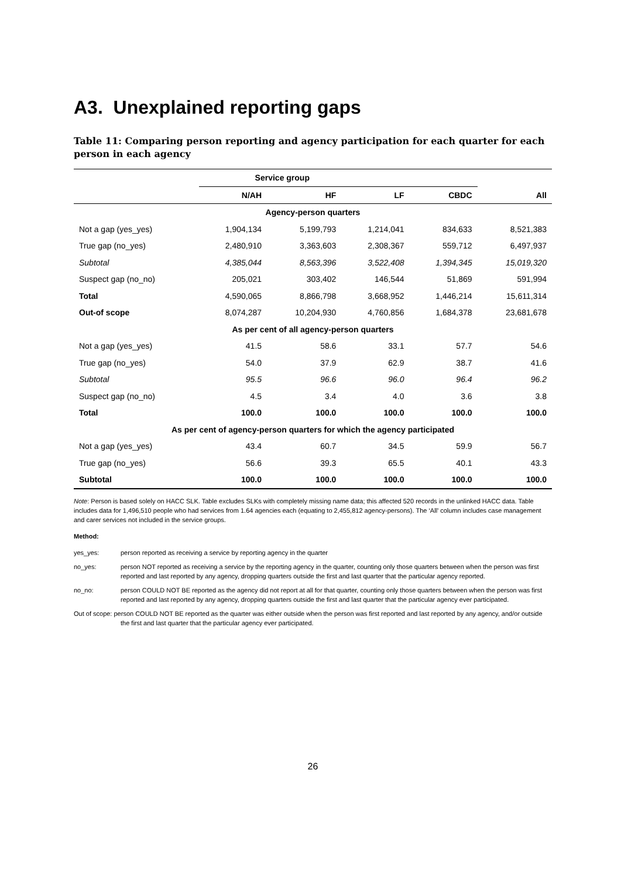A3. Unexplained reporting gaps
Table 11: Comparing person reporting and agency participation for each quarter for each person in each agency
| | Service group | | | | |
| --- | --- | --- | --- | --- | --- |
| | N/AH | HF | LF | CBDC | All |
| Agency-person quarters | | | | | |
| Not a gap (yes_yes) | 1,904,134 | 5,199,793 | 1,214,041 | 834,633 | 8,521,383 |
| True gap (no_yes) | 2,480,910 | 3,363,603 | 2,308,367 | 559,712 | 6,497,937 |
| Subtotal | 4,385,044 | 8,563,396 | 3,522,408 | 1,394,345 | 15,019,320 |
| Suspect gap (no_no) | 205,021 | 303,402 | 146,544 | 51,869 | 591,994 |
| Total | 4,590,065 | 8,866,798 | 3,668,952 | 1,446,214 | 15,611,314 |
| Out-of scope | 8,074,287 | 10,204,930 | 4,760,856 | 1,684,378 | 23,681,678 |
| As per cent of all agency-person quarters | | | | | |
| Not a gap (yes_yes) | 41.5 | 58.6 | 33.1 | 57.7 | 54.6 |
| True gap (no_yes) | 54.0 | 37.9 | 62.9 | 38.7 | 41.6 |
| Subtotal | 95.5 | 96.6 | 96.0 | 96.4 | 96.2 |
| Suspect gap (no_no) | 4.5 | 3.4 | 4.0 | 3.6 | 3.8 |
| Total | 100.0 | 100.0 | 100.0 | 100.0 | 100.0 |
| As per cent of agency-person quarters for which the agency participated | | | | | |
| Not a gap (yes_yes) | 43.4 | 60.7 | 34.5 | 59.9 | 56.7 |
| True gap (no_yes) | 56.6 | 39.3 | 65.5 | 40.1 | 43.3 |
| Subtotal | 100.0 | 100.0 | 100.0 | 100.0 | 100.0 |
Note: Person is based solely on HACC SLK. Table excludes SLKs with completely missing name data; this affected 520 records in the unlinked HACC data. Table includes data for 1,496,510 people who had services from 1.64 agencies each (equating to 2,455,812 agency-persons). The ‘All’ column includes case management and carer services not included in the service groups.
Method:
yes_yes: person reported as receiving a service by reporting agency in the quarter
no_yes: person NOT reported as receiving a service by the reporting agency in the quarter, counting only those quarters between when the person was first reported and last reported by any agency, dropping quarters outside the first and last quarter that the particular agency reported.
no_no: person COULD NOT BE reported as the agency did not report at all for that quarter, counting only those quarters between when the person was first reported and last reported by any agency, dropping quarters outside the first and last quarter that the particular agency ever participated.
Out of scope: person COULD NOT BE reported as the quarter was either outside when the person was first reported and last reported by any agency, and/or outside the first and last quarter that the particular agency ever participated.
26